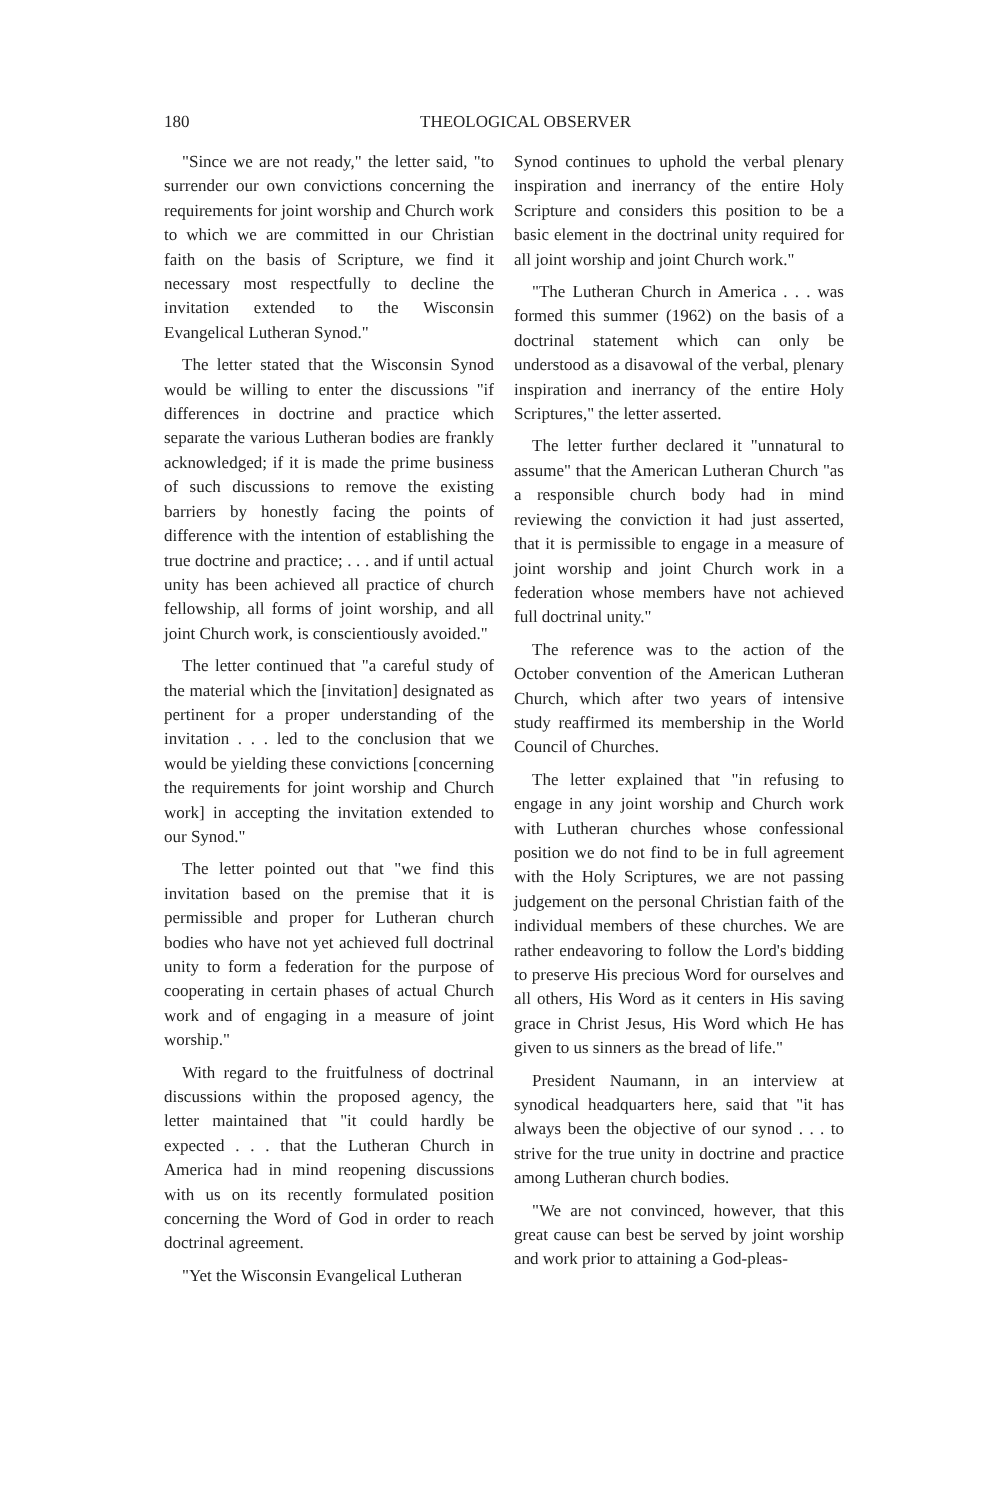180 THEOLOGICAL OBSERVER
"Since we are not ready," the letter said, "to surrender our own convictions concerning the requirements for joint worship and Church work to which we are committed in our Christian faith on the basis of Scripture, we find it necessary most respectfully to decline the invitation extended to the Wisconsin Evangelical Lutheran Synod."
The letter stated that the Wisconsin Synod would be willing to enter the discussions "if differences in doctrine and practice which separate the various Lutheran bodies are frankly acknowledged; if it is made the prime business of such discussions to remove the existing barriers by honestly facing the points of difference with the intention of establishing the true doctrine and practice; . . . and if until actual unity has been achieved all practice of church fellowship, all forms of joint worship, and all joint Church work, is conscientiously avoided."
The letter continued that "a careful study of the material which the [invitation] designated as pertinent for a proper understanding of the invitation . . . led to the conclusion that we would be yielding these convictions [concerning the requirements for joint worship and Church work] in accepting the invitation extended to our Synod."
The letter pointed out that "we find this invitation based on the premise that it is permissible and proper for Lutheran church bodies who have not yet achieved full doctrinal unity to form a federation for the purpose of cooperating in certain phases of actual Church work and of engaging in a measure of joint worship."
With regard to the fruitfulness of doctrinal discussions within the proposed agency, the letter maintained that "it could hardly be expected . . . that the Lutheran Church in America had in mind reopening discussions with us on its recently formulated position concerning the Word of God in order to reach doctrinal agreement.
"Yet the Wisconsin Evangelical Lutheran
Synod continues to uphold the verbal plenary inspiration and inerrancy of the entire Holy Scripture and considers this position to be a basic element in the doctrinal unity required for all joint worship and joint Church work."
"The Lutheran Church in America . . . was formed this summer (1962) on the basis of a doctrinal statement which can only be understood as a disavowal of the verbal, plenary inspiration and inerrancy of the entire Holy Scriptures," the letter asserted.
The letter further declared it "unnatural to assume" that the American Lutheran Church "as a responsible church body had in mind reviewing the conviction it had just asserted, that it is permissible to engage in a measure of joint worship and joint Church work in a federation whose members have not achieved full doctrinal unity."
The reference was to the action of the October convention of the American Lutheran Church, which after two years of intensive study reaffirmed its membership in the World Council of Churches.
The letter explained that "in refusing to engage in any joint worship and Church work with Lutheran churches whose confessional position we do not find to be in full agreement with the Holy Scriptures, we are not passing judgement on the personal Christian faith of the individual members of these churches. We are rather endeavoring to follow the Lord's bidding to preserve His precious Word for ourselves and all others, His Word as it centers in His saving grace in Christ Jesus, His Word which He has given to us sinners as the bread of life."
President Naumann, in an interview at synodical headquarters here, said that "it has always been the objective of our synod . . . to strive for the true unity in doctrine and practice among Lutheran church bodies.
"We are not convinced, however, that this great cause can best be served by joint worship and work prior to attaining a God-pleas-